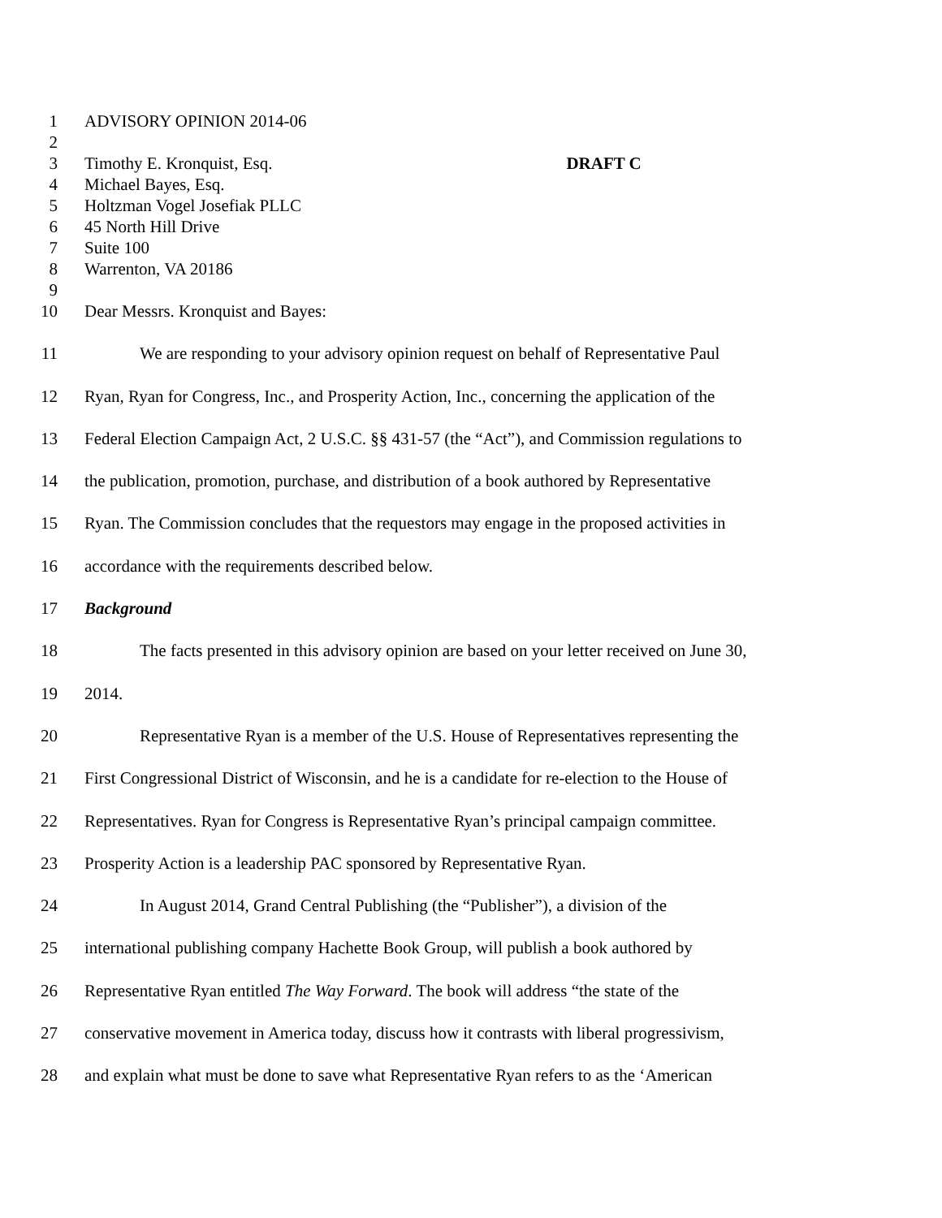1 ADVISORY OPINION 2014-06
2
3 Timothy E. Kronquist, Esq. DRAFT C
4 Michael Bayes, Esq.
5 Holtzman Vogel Josefiak PLLC
6 45 North Hill Drive
7 Suite 100
8 Warrenton, VA 20186
9
10 Dear Messrs. Kronquist and Bayes:
11 We are responding to your advisory opinion request on behalf of Representative Paul
12 Ryan, Ryan for Congress, Inc., and Prosperity Action, Inc., concerning the application of the
13 Federal Election Campaign Act, 2 U.S.C. §§ 431-57 (the “Act”), and Commission regulations to
14 the publication, promotion, purchase, and distribution of a book authored by Representative
15 Ryan. The Commission concludes that the requestors may engage in the proposed activities in
16 accordance with the requirements described below.
17 Background
18 The facts presented in this advisory opinion are based on your letter received on June 30,
19 2014.
20 Representative Ryan is a member of the U.S. House of Representatives representing the
21 First Congressional District of Wisconsin, and he is a candidate for re-election to the House of
22 Representatives. Ryan for Congress is Representative Ryan’s principal campaign committee.
23 Prosperity Action is a leadership PAC sponsored by Representative Ryan.
24 In August 2014, Grand Central Publishing (the “Publisher”), a division of the
25 international publishing company Hachette Book Group, will publish a book authored by
26 Representative Ryan entitled The Way Forward. The book will address “the state of the
27 conservative movement in America today, discuss how it contrasts with liberal progressivism,
28 and explain what must be done to save what Representative Ryan refers to as the ‘American